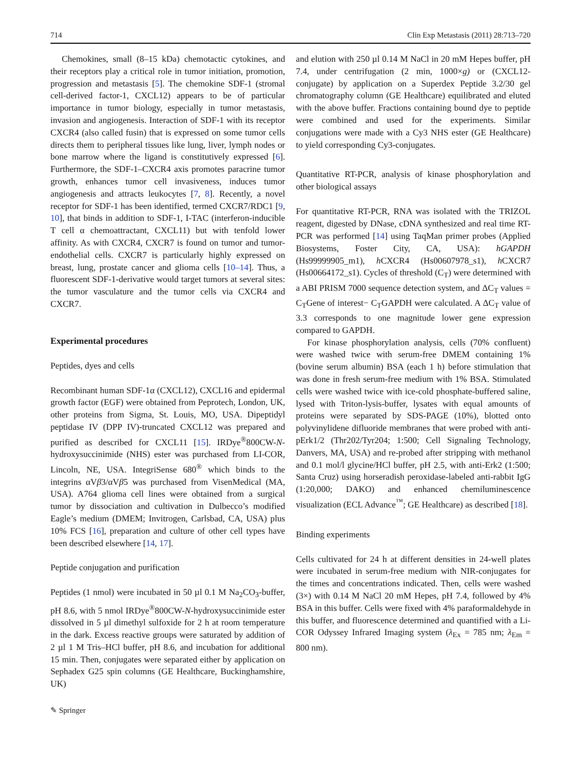714 Clin Exp Metastasis (2011) 28:713–720
Chemokines, small (8–15 kDa) chemotactic cytokines, and their receptors play a critical role in tumor initiation, promotion, progression and metastasis [5]. The chemokine SDF-1 (stromal cell-derived factor-1, CXCL12) appears to be of particular importance in tumor biology, especially in tumor metastasis, invasion and angiogenesis. Interaction of SDF-1 with its receptor CXCR4 (also called fusin) that is expressed on some tumor cells directs them to peripheral tissues like lung, liver, lymph nodes or bone marrow where the ligand is constitutively expressed [6]. Furthermore, the SDF-1–CXCR4 axis promotes paracrine tumor growth, enhances tumor cell invasiveness, induces tumor angiogenesis and attracts leukocytes [7, 8]. Recently, a novel receptor for SDF-1 has been identified, termed CXCR7/RDC1 [9, 10], that binds in addition to SDF-1, I-TAC (interferon-inducible T cell α chemoattractant, CXCL11) but with tenfold lower affinity. As with CXCR4, CXCR7 is found on tumor and tumor-endothelial cells. CXCR7 is particularly highly expressed on breast, lung, prostate cancer and glioma cells [10–14]. Thus, a fluorescent SDF-1-derivative would target tumors at several sites: the tumor vasculature and the tumor cells via CXCR4 and CXCR7.
Experimental procedures
Peptides, dyes and cells
Recombinant human SDF-1α (CXCL12), CXCL16 and epidermal growth factor (EGF) were obtained from Peprotech, London, UK, other proteins from Sigma, St. Louis, MO, USA. Dipeptidyl peptidase IV (DPP IV)-truncated CXCL12 was prepared and purified as described for CXCL11 [15]. IRDye<sup>®</sup>800CW-N-hydroxysuccinimide (NHS) ester was purchased from LI-COR, Lincoln, NE, USA. IntegriSense 680<sup>®</sup> which binds to the integrins αVβ3/αVβ5 was purchased from VisenMedical (MA, USA). A764 glioma cell lines were obtained from a surgical tumor by dissociation and cultivation in Dulbecco’s modified Eagle’s medium (DMEM; Invitrogen, Carlsbad, CA, USA) plus 10% FCS [16], preparation and culture of other cell types have been described elsewhere [14, 17].
Peptide conjugation and purification
Peptides (1 nmol) were incubated in 50 µl 0.1 M Na<sub>2</sub>CO<sub>3</sub>-buffer, pH 8.6, with 5 nmol IRDye<sup>®</sup>800CW-N-hydroxysuccinimide ester dissolved in 5 µl dimethyl sulfoxide for 2 h at room temperature in the dark. Excess reactive groups were saturated by addition of 2 µl 1 M Tris–HCl buffer, pH 8.6, and incubation for additional 15 min. Then, conjugates were separated either by application on Sephadex G25 spin columns (GE Healthcare, Buckinghamshire, UK)
and elution with 250 µl 0.14 M NaCl in 20 mM Hepes buffer, pH 7.4, under centrifugation (2 min, 1000×g) or (CXCL12-conjugate) by application on a Superdex Peptide 3.2/30 gel chromatography column (GE Healthcare) equilibrated and eluted with the above buffer. Fractions containing bound dye to peptide were combined and used for the experiments. Similar conjugations were made with a Cy3 NHS ester (GE Healthcare) to yield corresponding Cy3-conjugates.
Quantitative RT-PCR, analysis of kinase phosphorylation and other biological assays
For quantitative RT-PCR, RNA was isolated with the TRIZOL reagent, digested by DNase, cDNA synthesized and real time RT-PCR was performed [14] using TaqMan primer probes (Applied Biosystems, Foster City, CA, USA): hGAPDH (Hs99999905_m1), h CXCR4 (Hs00607978_s1), h CXCR7 (Hs00664172_s1). Cycles of threshold (C<sub>T</sub>) were determined with a ABI PRISM 7000 sequence detection system, and ΔC<sub>T</sub> values = C<sub>T</sub>Gene of interest− C<sub>T</sub>GAPDH were calculated. A ΔC<sub>T</sub> value of 3.3 corresponds to one magnitude lower gene expression compared to GAPDH.
For kinase phosphorylation analysis, cells (70% confluent) were washed twice with serum-free DMEM containing 1% (bovine serum albumin) BSA (each 1 h) before stimulation that was done in fresh serum-free medium with 1% BSA. Stimulated cells were washed twice with ice-cold phosphate-buffered saline, lysed with Triton-lysis-buffer, lysates with equal amounts of proteins were separated by SDS-PAGE (10%), blotted onto polyvinylidene difluoride membranes that were probed with anti-pErk1/2 (Thr202/Tyr204; 1:500; Cell Signaling Technology, Danvers, MA, USA) and re-probed after stripping with methanol and 0.1 mol/l glycine/HCl buffer, pH 2.5, with anti-Erk2 (1:500; Santa Cruz) using horseradish peroxidase-labeled anti-rabbit IgG (1:20,000; DAKO) and enhanced chemiluminescence visualization (ECL Advance<sup>™</sup>; GE Healthcare) as described [18].
Binding experiments
Cells cultivated for 24 h at different densities in 24-well plates were incubated in serum-free medium with NIR-conjugates for the times and concentrations indicated. Then, cells were washed (3×) with 0.14 M NaCl 20 mM Hepes, pH 7.4, followed by 4% BSA in this buffer. Cells were fixed with 4% paraformaldehyde in this buffer, and fluorescence determined and quantified with a Li-COR Odyssey Infrared Imaging system (λ<sub>Ex</sub> = 785 nm; λ<sub>Em</sub> = 800 nm).
✎ Springer